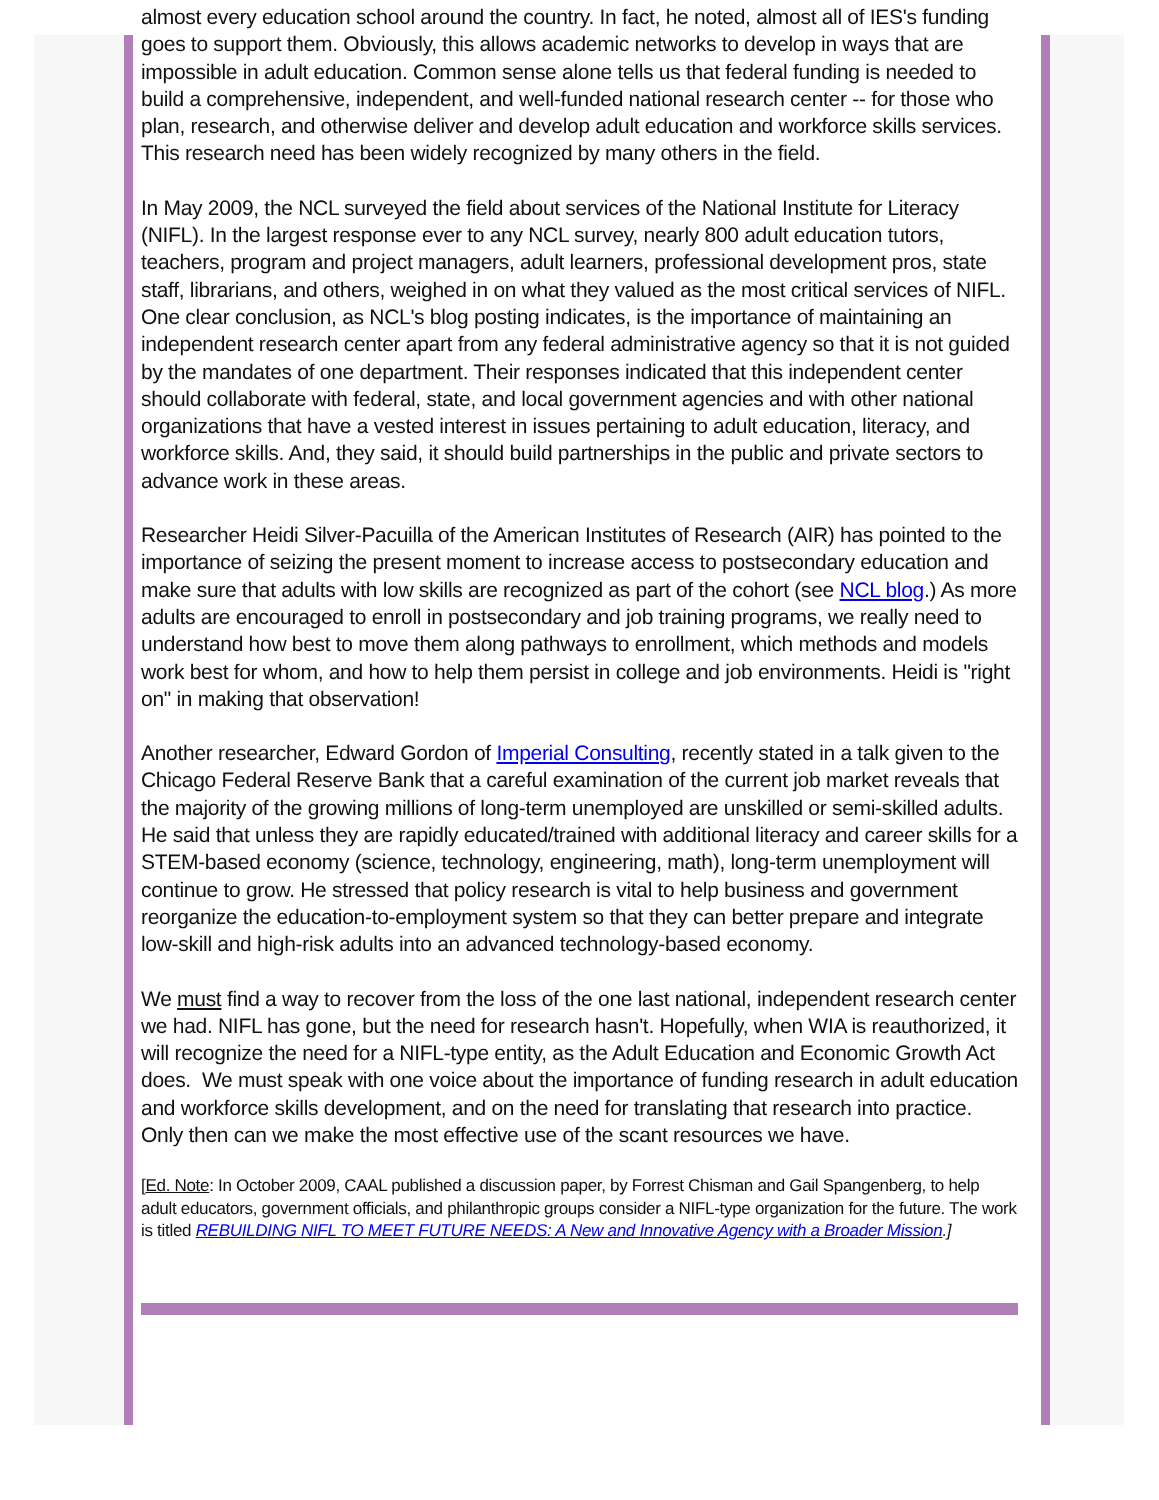almost every education school around the country. In fact, he noted, almost all of IES's funding goes to support them. Obviously, this allows academic networks to develop in ways that are impossible in adult education. Common sense alone tells us that federal funding is needed to build a comprehensive, independent, and well-funded national research center -- for those who plan, research, and otherwise deliver and develop adult education and workforce skills services. This research need has been widely recognized by many others in the field.
In May 2009, the NCL surveyed the field about services of the National Institute for Literacy (NIFL). In the largest response ever to any NCL survey, nearly 800 adult education tutors, teachers, program and project managers, adult learners, professional development pros, state staff, librarians, and others, weighed in on what they valued as the most critical services of NIFL. One clear conclusion, as NCL's blog posting indicates, is the importance of maintaining an independent research center apart from any federal administrative agency so that it is not guided by the mandates of one department. Their responses indicated that this independent center should collaborate with federal, state, and local government agencies and with other national organizations that have a vested interest in issues pertaining to adult education, literacy, and workforce skills. And, they said, it should build partnerships in the public and private sectors to advance work in these areas.
Researcher Heidi Silver-Pacuilla of the American Institutes of Research (AIR) has pointed to the importance of seizing the present moment to increase access to postsecondary education and make sure that adults with low skills are recognized as part of the cohort (see NCL blog.) As more adults are encouraged to enroll in postsecondary and job training programs, we really need to understand how best to move them along pathways to enrollment, which methods and models work best for whom, and how to help them persist in college and job environments. Heidi is "right on" in making that observation!
Another researcher, Edward Gordon of Imperial Consulting, recently stated in a talk given to the Chicago Federal Reserve Bank that a careful examination of the current job market reveals that the majority of the growing millions of long-term unemployed are unskilled or semi-skilled adults. He said that unless they are rapidly educated/trained with additional literacy and career skills for a STEM-based economy (science, technology, engineering, math), long-term unemployment will continue to grow. He stressed that policy research is vital to help business and government reorganize the education-to-employment system so that they can better prepare and integrate low-skill and high-risk adults into an advanced technology-based economy.
We must find a way to recover from the loss of the one last national, independent research center we had. NIFL has gone, but the need for research hasn't. Hopefully, when WIA is reauthorized, it will recognize the need for a NIFL-type entity, as the Adult Education and Economic Growth Act does. We must speak with one voice about the importance of funding research in adult education and workforce skills development, and on the need for translating that research into practice. Only then can we make the most effective use of the scant resources we have.
[Ed. Note: In October 2009, CAAL published a discussion paper, by Forrest Chisman and Gail Spangenberg, to help adult educators, government officials, and philanthropic groups consider a NIFL-type organization for the future. The work is titled REBUILDING NIFL TO MEET FUTURE NEEDS: A New and Innovative Agency with a Broader Mission.]